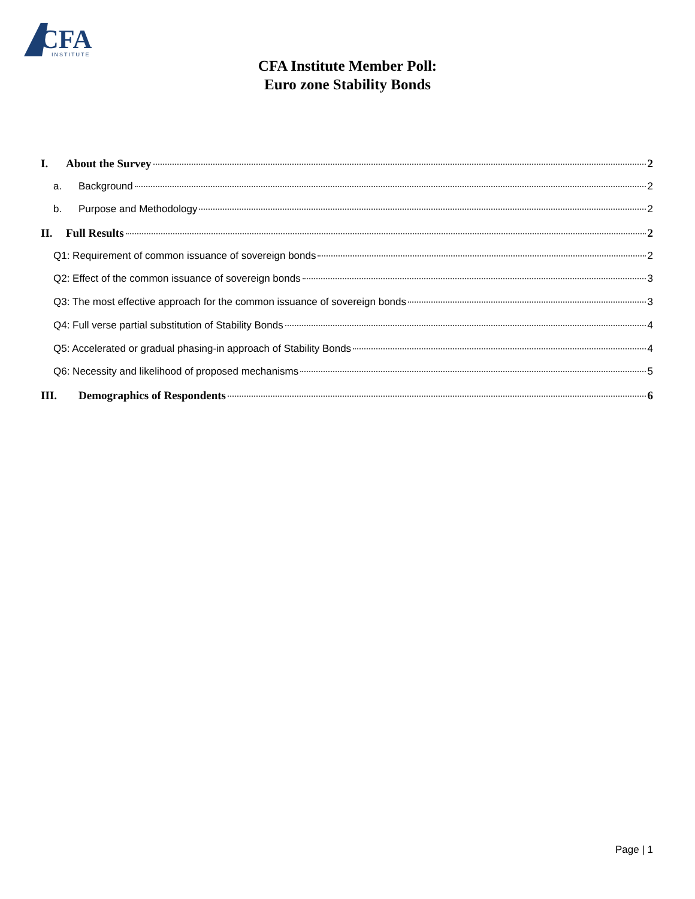CFA
INSTITUTE
CFA Institute Member Poll:
Euro zone Stability Bonds
I. About the Survey 2
a. Background 2
b. Purpose and Methodology 2
II. Full Results 2
Q1: Requirement of common issuance of sovereign bonds 2
Q2: Effect of the common issuance of sovereign bonds 3
Q3: The most effective approach for the common issuance of sovereign bonds 3
Q4: Full verse partial substitution of Stability Bonds 4
Q5: Accelerated or gradual phasing-in approach of Stability Bonds 4
Q6: Necessity and likelihood of proposed mechanisms 5
III. Demographics of Respondents 6
Page | 1